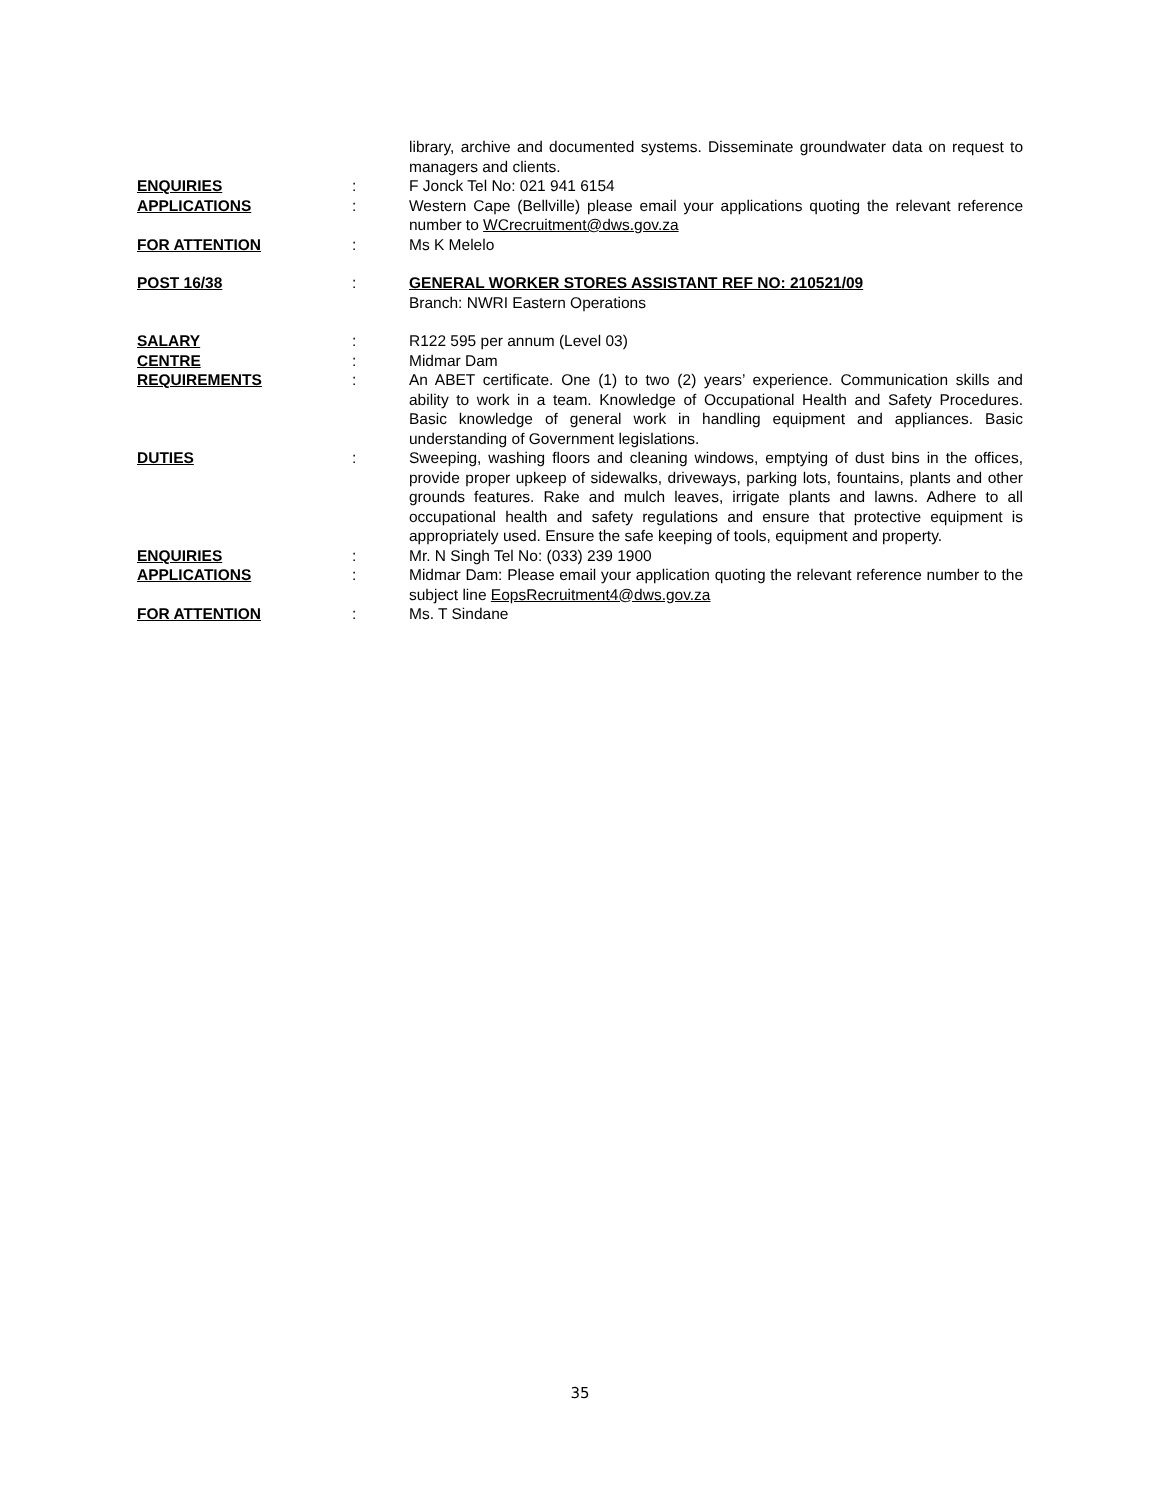library, archive and documented systems. Disseminate groundwater data on request to managers and clients.
ENQUIRIES : F Jonck Tel No: 021 941 6154
APPLICATIONS : Western Cape (Bellville) please email your applications quoting the relevant reference number to WCrecruitment@dws.gov.za
FOR ATTENTION : Ms K Melelo
POST 16/38 : GENERAL WORKER STORES ASSISTANT REF NO: 210521/09
Branch: NWRI Eastern Operations
SALARY : R122 595 per annum (Level 03)
CENTRE : Midmar Dam
REQUIREMENTS : An ABET certificate. One (1) to two (2) years’ experience. Communication skills and ability to work in a team. Knowledge of Occupational Health and Safety Procedures. Basic knowledge of general work in handling equipment and appliances. Basic understanding of Government legislations.
DUTIES : Sweeping, washing floors and cleaning windows, emptying of dust bins in the offices, provide proper upkeep of sidewalks, driveways, parking lots, fountains, plants and other grounds features. Rake and mulch leaves, irrigate plants and lawns. Adhere to all occupational health and safety regulations and ensure that protective equipment is appropriately used. Ensure the safe keeping of tools, equipment and property.
ENQUIRIES : Mr. N Singh Tel No: (033) 239 1900
APPLICATIONS : Midmar Dam: Please email your application quoting the relevant reference number to the subject line EopsRecruitment4@dws.gov.za
FOR ATTENTION : Ms. T Sindane
35